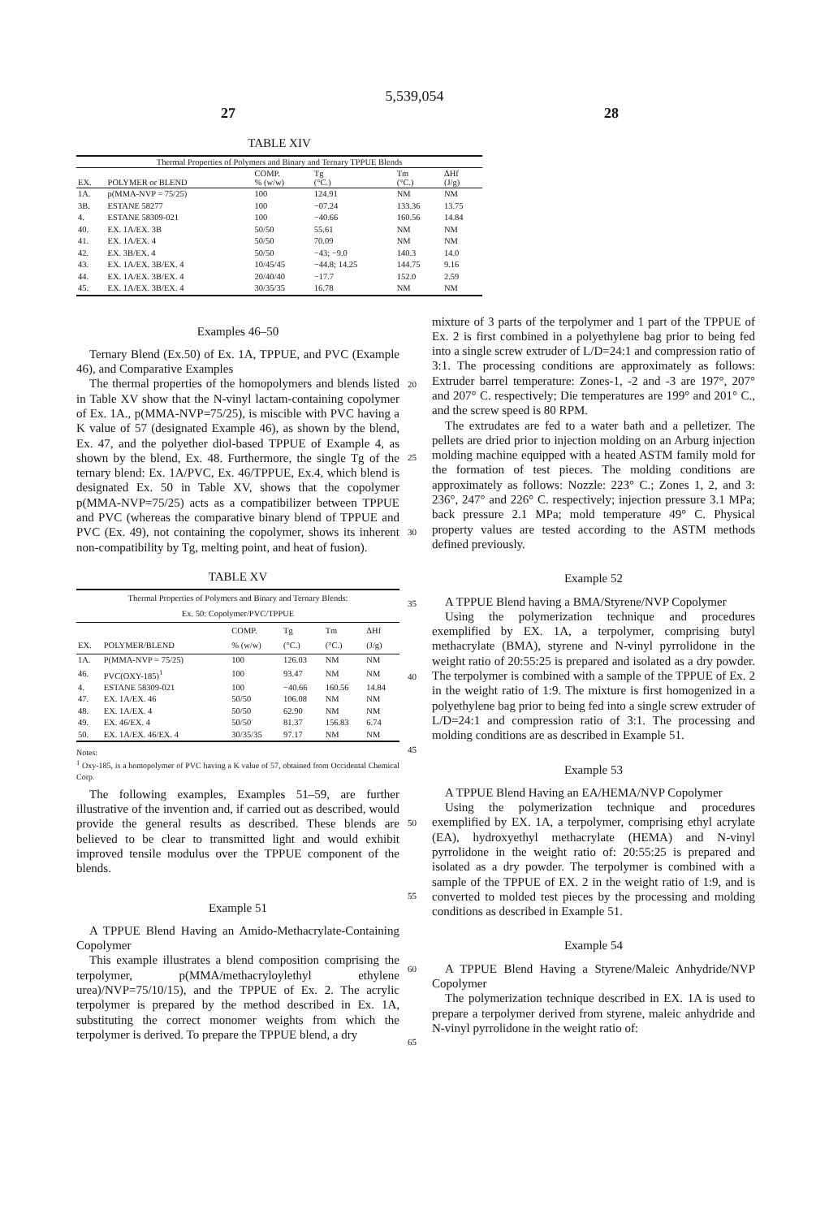5,539,054
27 28
TABLE XIV
| Thermal Properties of Polymers and Binary and Ternary TPPUE Blends | | | | | |
| --- | --- | --- | --- | --- | --- |
| EX. | POLYMER or BLEND | COMP. % (w/w) | Tg (°C.) | Tm (°C.) | ΔHf (J/g) |
| 1A. | p(MMA-NVP = 75/25) | 100 | 124.91 | NM | NM |
| 3B. | ESTANE 58277 | 100 | −07.24 | 133.36 | 13.75 |
| 4. | ESTANE 58309-021 | 100 | −40.66 | 160.56 | 14.84 |
| 40. | EX. 1A/EX. 3B | 50/50 | 55.61 | NM | NM |
| 41. | EX. 1A/EX. 4 | 50/50 | 70.09 | NM | NM |
| 42. | EX. 3B/EX. 4 | 50/50 | −43; −9.0 | 140.3 | 14.0 |
| 43. | EX. 1A/EX. 3B/EX. 4 | 10/45/45 | −44.8; 14.25 | 144.75 | 9.16 |
| 44. | EX. 1A/EX. 3B/EX. 4 | 20/40/40 | −17.7 | 152.0 | 2.59 |
| 45. | EX. 1A/EX. 3B/EX. 4 | 30/35/35 | 16.78 | NM | NM |
Examples 46–50
Ternary Blend (Ex.50) of Ex. 1A, TPPUE, and PVC (Example 46), and Comparative Examples
The thermal properties of the homopolymers and blends listed in Table XV show that the N-vinyl lactam-containing copolymer of Ex. 1A., p(MMA-NVP=75/25), is miscible with PVC having a K value of 57 (designated Example 46), as shown by the blend, Ex. 47, and the polyether diol-based TPPUE of Example 4, as shown by the blend, Ex. 48. Furthermore, the single Tg of the ternary blend: Ex. 1A/PVC, Ex. 46/TPPUE, Ex.4, which blend is designated Ex. 50 in Table XV, shows that the copolymer p(MMA-NVP=75/25) acts as a compatibilizer between TPPUE and PVC (whereas the comparative binary blend of TPPUE and PVC (Ex. 49), not containing the copolymer, shows its inherent non-compatibility by Tg, melting point, and heat of fusion).
TABLE XV
| Thermal Properties of Polymers and Binary and Ternary Blends: Ex. 50: Copolymer/PVC/TPPUE | | | | | |
| --- | --- | --- | --- | --- | --- |
| EX. | POLYMER/BLEND | COMP. % (w/w) | Tg (°C.) | Tm (°C.) | ΔHf (J/g) |
| 1A. | P(MMA-NVP = 75/25) | 100 | 126.03 | NM | NM |
| 46. | PVC(OXY-185)<sup>1</sup> | 100 | 93.47 | NM | NM |
| 4. | ESTANE 58309-021 | 100 | −40.66 | 160.56 | 14.84 |
| 47. | EX. 1A/EX. 46 | 50/50 | 106.08 | NM | NM |
| 48. | EX. 1A/EX. 4 | 50/50 | 62.90 | NM | NM |
| 49. | EX. 46/EX. 4 | 50/50 | 81.37 | 156.83 | 6.74 |
| 50. | EX. 1A/EX. 46/EX. 4 | 30/35/35 | 97.17 | NM | NM |
Notes:
<sup>1</sup> Oxy-185, is a homopolymer of PVC having a K value of 57, obtained from Occidental Chemical Corp.
The following examples, Examples 51–59, are further illustrative of the invention and, if carried out as described, would provide the general results as described. These blends are believed to be clear to transmitted light and would exhibit improved tensile modulus over the TPPUE component of the blends.
Example 51
A TPPUE Blend Having an Amido-Methacrylate-Containing Copolymer
This example illustrates a blend composition comprising the terpolymer, p(MMA/methacryloylethyl ethylene urea)/NVP=75/10/15), and the TPPUE of Ex. 2. The acrylic terpolymer is prepared by the method described in Ex. 1A, substituting the correct monomer weights from which the terpolymer is derived. To prepare the TPPUE blend, a dry
20
25
30
35
40
45
50
55
60
65
mixture of 3 parts of the terpolymer and 1 part of the TPPUE of Ex. 2 is first combined in a polyethylene bag prior to being fed into a single screw extruder of L/D=24:1 and compression ratio of 3:1. The processing conditions are approximately as follows: Extruder barrel temperature: Zones-1, -2 and -3 are 197°, 207° and 207° C. respectively; Die temperatures are 199° and 201° C., and the screw speed is 80 RPM.
The extrudates are fed to a water bath and a pelletizer. The pellets are dried prior to injection molding on an Arburg injection molding machine equipped with a heated ASTM family mold for the formation of test pieces. The molding conditions are approximately as follows: Nozzle: 223° C.; Zones 1, 2, and 3: 236°, 247° and 226° C. respectively; injection pressure 3.1 MPa; back pressure 2.1 MPa; mold temperature 49° C. Physical property values are tested according to the ASTM methods defined previously.
Example 52
A TPPUE Blend having a BMA/Styrene/NVP Copolymer
Using the polymerization technique and procedures exemplified by EX. 1A, a terpolymer, comprising butyl methacrylate (BMA), styrene and N-vinyl pyrrolidone in the weight ratio of 20:55:25 is prepared and isolated as a dry powder. The terpolymer is combined with a sample of the TPPUE of Ex. 2 in the weight ratio of 1:9. The mixture is first homogenized in a polyethylene bag prior to being fed into a single screw extruder of L/D=24:1 and compression ratio of 3:1. The processing and molding conditions are as described in Example 51.
Example 53
A TPPUE Blend Having an EA/HEMA/NVP Copolymer
Using the polymerization technique and procedures exemplified by EX. 1A, a terpolymer, comprising ethyl acrylate (EA), hydroxyethyl methacrylate (HEMA) and N-vinyl pyrrolidone in the weight ratio of: 20:55:25 is prepared and isolated as a dry powder. The terpolymer is combined with a sample of the TPPUE of EX. 2 in the weight ratio of 1:9, and is converted to molded test pieces by the processing and molding conditions as described in Example 51.
Example 54
A TPPUE Blend Having a Styrene/Maleic Anhydride/NVP Copolymer
The polymerization technique described in EX. 1A is used to prepare a terpolymer derived from styrene, maleic anhydride and N-vinyl pyrrolidone in the weight ratio of: